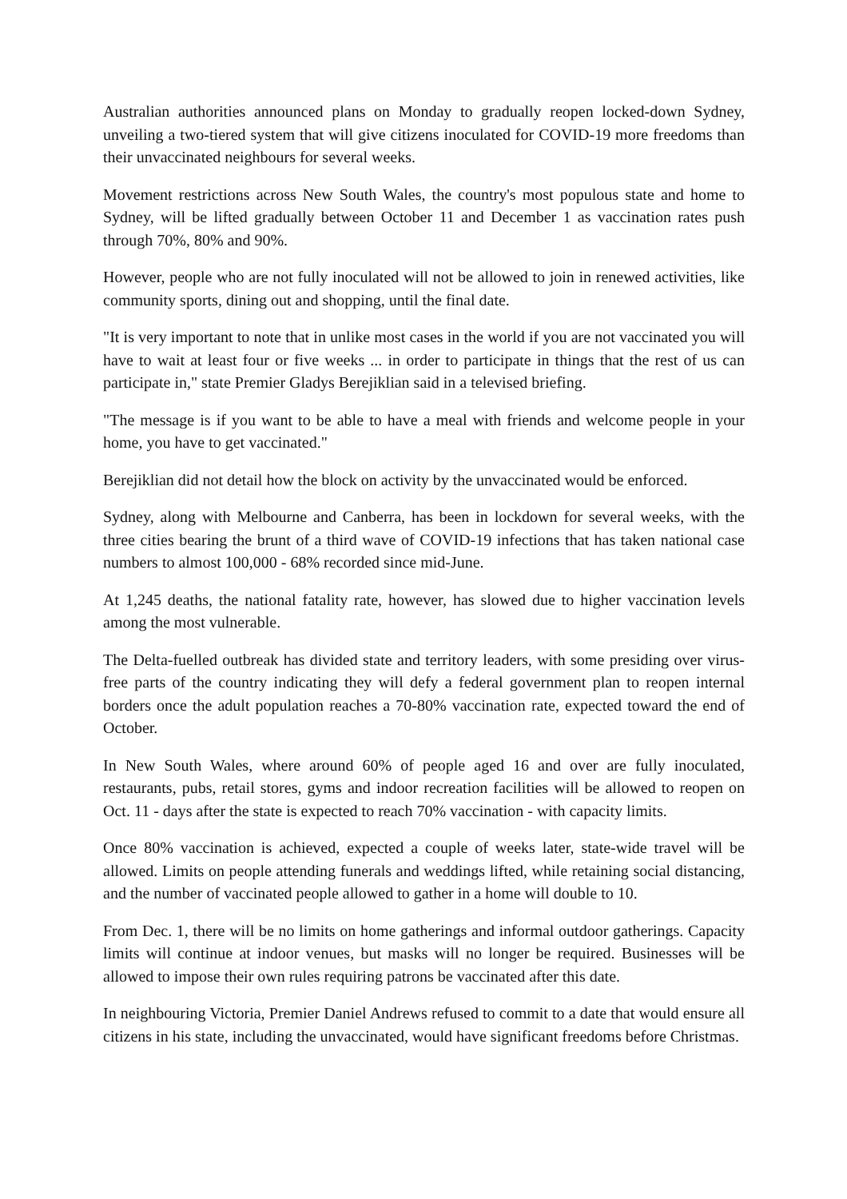Australian authorities announced plans on Monday to gradually reopen locked-down Sydney, unveiling a two-tiered system that will give citizens inoculated for COVID-19 more freedoms than their unvaccinated neighbours for several weeks.
Movement restrictions across New South Wales, the country's most populous state and home to Sydney, will be lifted gradually between October 11 and December 1 as vaccination rates push through 70%, 80% and 90%.
However, people who are not fully inoculated will not be allowed to join in renewed activities, like community sports, dining out and shopping, until the final date.
"It is very important to note that in unlike most cases in the world if you are not vaccinated you will have to wait at least four or five weeks ... in order to participate in things that the rest of us can participate in," state Premier Gladys Berejiklian said in a televised briefing.
"The message is if you want to be able to have a meal with friends and welcome people in your home, you have to get vaccinated."
Berejiklian did not detail how the block on activity by the unvaccinated would be enforced.
Sydney, along with Melbourne and Canberra, has been in lockdown for several weeks, with the three cities bearing the brunt of a third wave of COVID-19 infections that has taken national case numbers to almost 100,000 - 68% recorded since mid-June.
At 1,245 deaths, the national fatality rate, however, has slowed due to higher vaccination levels among the most vulnerable.
The Delta-fuelled outbreak has divided state and territory leaders, with some presiding over virus-free parts of the country indicating they will defy a federal government plan to reopen internal borders once the adult population reaches a 70-80% vaccination rate, expected toward the end of October.
In New South Wales, where around 60% of people aged 16 and over are fully inoculated, restaurants, pubs, retail stores, gyms and indoor recreation facilities will be allowed to reopen on Oct. 11 - days after the state is expected to reach 70% vaccination - with capacity limits.
Once 80% vaccination is achieved, expected a couple of weeks later, state-wide travel will be allowed. Limits on people attending funerals and weddings lifted, while retaining social distancing, and the number of vaccinated people allowed to gather in a home will double to 10.
From Dec. 1, there will be no limits on home gatherings and informal outdoor gatherings. Capacity limits will continue at indoor venues, but masks will no longer be required. Businesses will be allowed to impose their own rules requiring patrons be vaccinated after this date.
In neighbouring Victoria, Premier Daniel Andrews refused to commit to a date that would ensure all citizens in his state, including the unvaccinated, would have significant freedoms before Christmas.